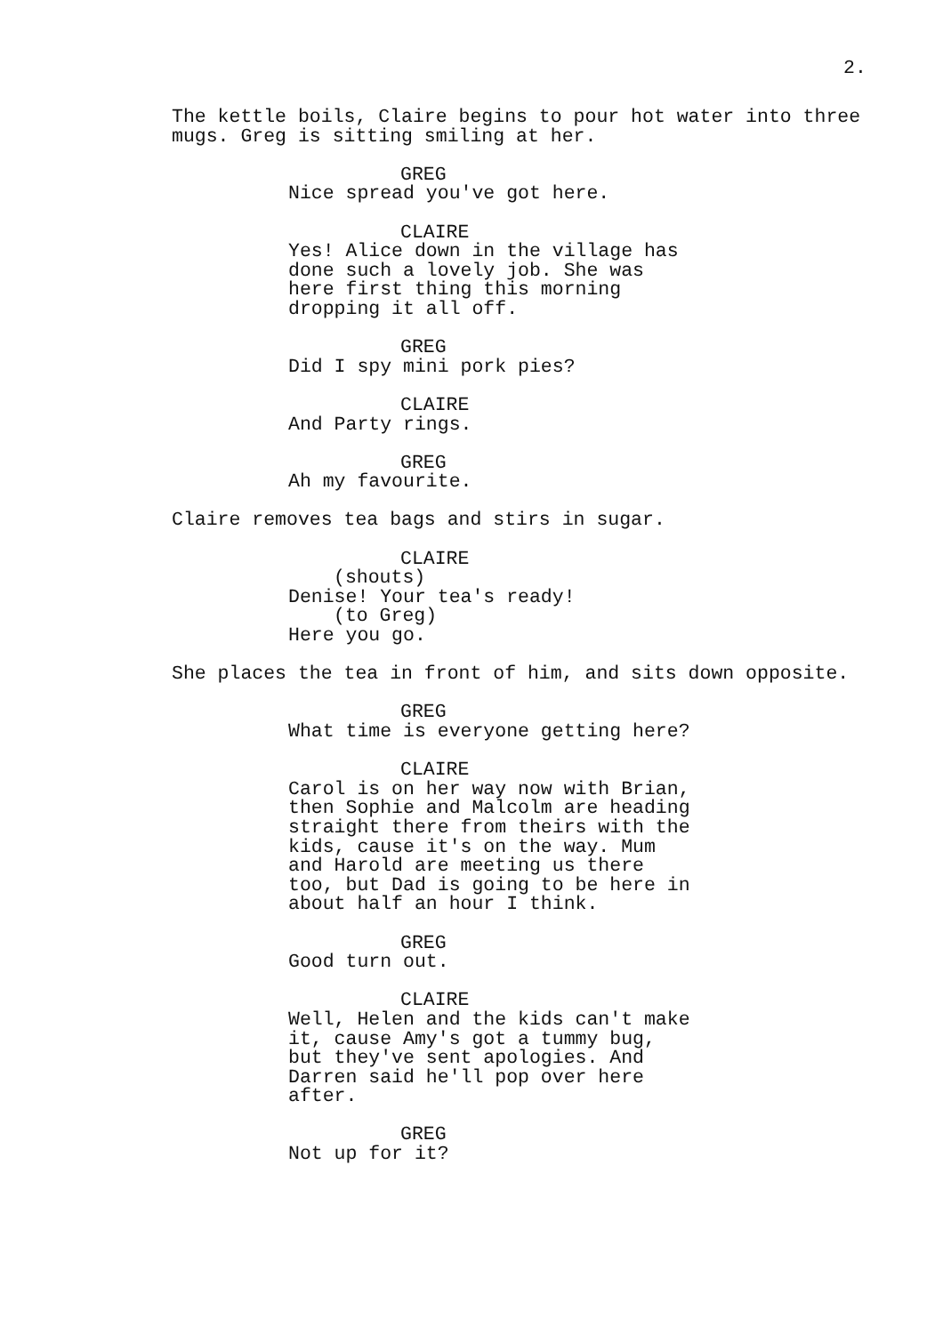2.
The kettle boils, Claire begins to pour hot water into three mugs. Greg is sitting smiling at her.
GREG
Nice spread you've got here.
CLAIRE
Yes! Alice down in the village has done such a lovely job. She was here first thing this morning dropping it all off.
GREG
Did I spy mini pork pies?
CLAIRE
And Party rings.
GREG
Ah my favourite.
Claire removes tea bags and stirs in sugar.
CLAIRE
(shouts)
Denise! Your tea's ready!
(to Greg)
Here you go.
She places the tea in front of him, and sits down opposite.
GREG
What time is everyone getting here?
CLAIRE
Carol is on her way now with Brian, then Sophie and Malcolm are heading straight there from theirs with the kids, cause it's on the way. Mum and Harold are meeting us there too, but Dad is going to be here in about half an hour I think.
GREG
Good turn out.
CLAIRE
Well, Helen and the kids can't make it, cause Amy's got a tummy bug, but they've sent apologies. And Darren said he'll pop over here after.
GREG
Not up for it?